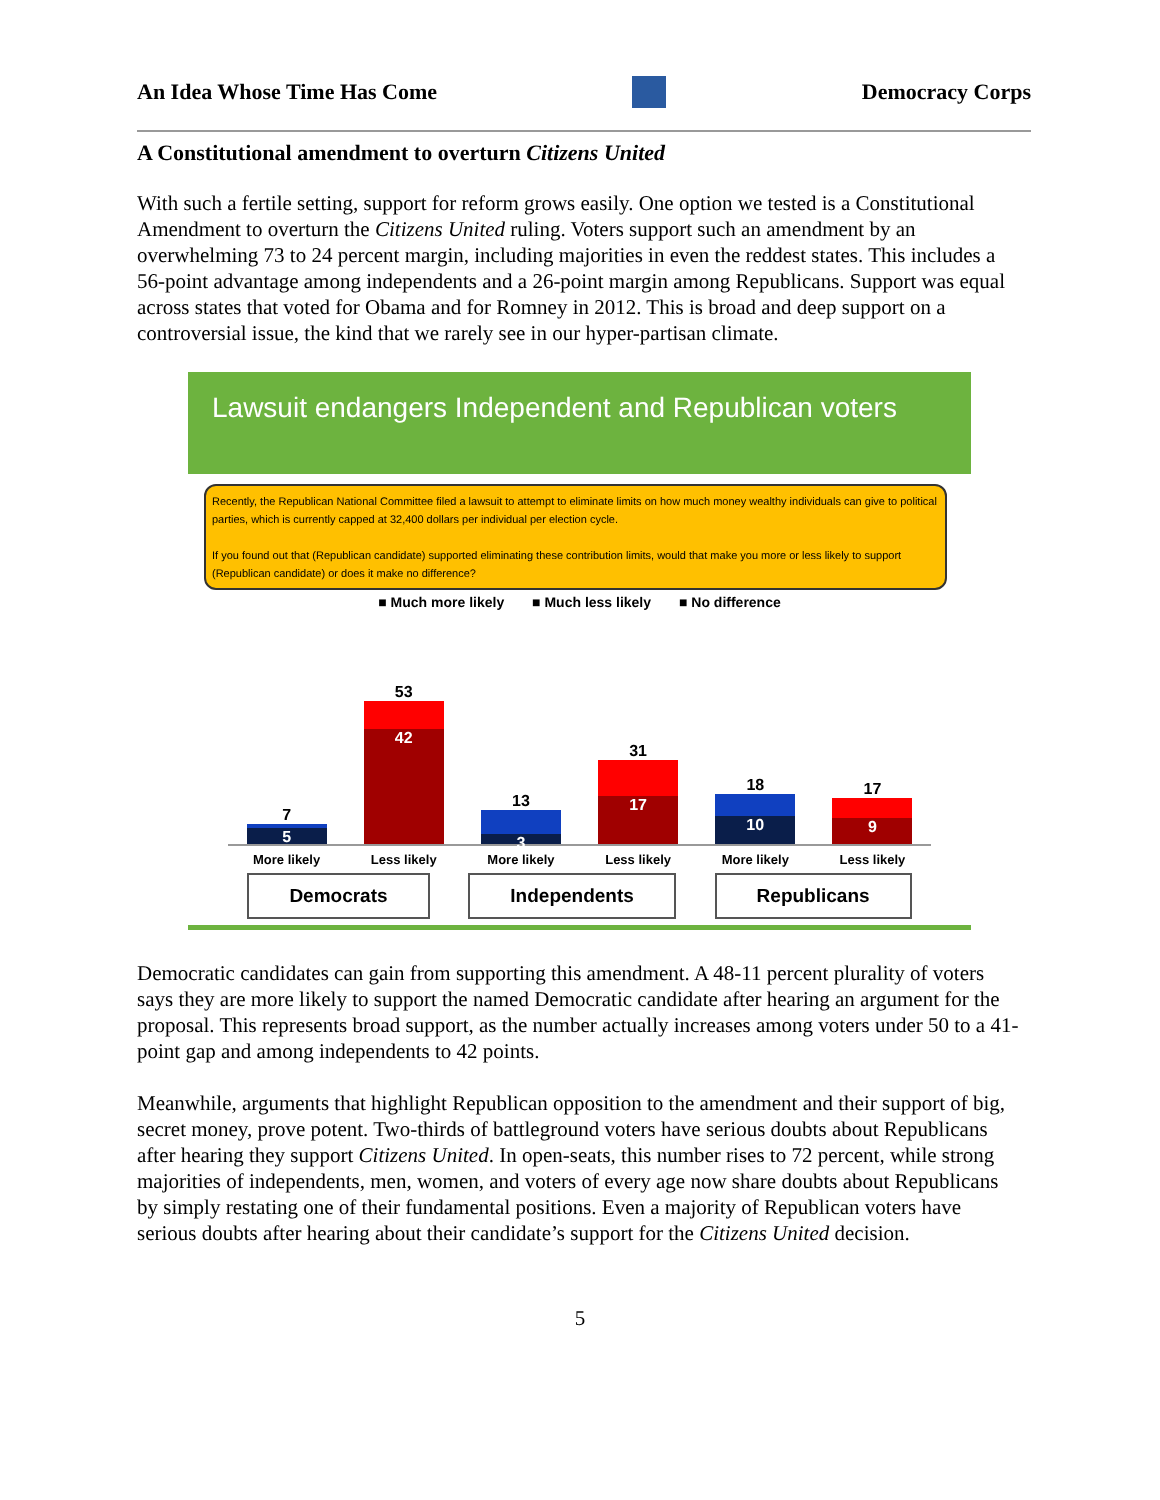An Idea Whose Time Has Come Democracy Corps
A Constitutional amendment to overturn Citizens United
With such a fertile setting, support for reform grows easily. One option we tested is a Constitutional Amendment to overturn the Citizens United ruling. Voters support such an amendment by an overwhelming 73 to 24 percent margin, including majorities in even the reddest states. This includes a 56-point advantage among independents and a 26-point margin among Republicans. Support was equal across states that voted for Obama and for Romney in 2012. This is broad and deep support on a controversial issue, the kind that we rarely see in our hyper-partisan climate.
Lawsuit endangers Independent and Republican voters
Recently, the Republican National Committee filed a lawsuit to attempt to eliminate limits on how much money wealthy individuals can give to political parties, which is currently capped at 32,400 dollars per individual per election cycle.
If you found out that (Republican candidate) supported eliminating these contribution limits, would that make you more or less likely to support (Republican candidate) or does it make no difference?
■ Much more likely ■ Much less likely ■ No difference
7
5
53
42
13
3
31
17
18
10
17
9
More likely Less likely More likely Less likely More likely Less likely
Democrats Independents Republicans
Democratic candidates can gain from supporting this amendment. A 48-11 percent plurality of voters says they are more likely to support the named Democratic candidate after hearing an argument for the proposal. This represents broad support, as the number actually increases among voters under 50 to a 41-point gap and among independents to 42 points.
Meanwhile, arguments that highlight Republican opposition to the amendment and their support of big, secret money, prove potent. Two-thirds of battleground voters have serious doubts about Republicans after hearing they support Citizens United. In open-seats, this number rises to 72 percent, while strong majorities of independents, men, women, and voters of every age now share doubts about Republicans by simply restating one of their fundamental positions. Even a majority of Republican voters have serious doubts after hearing about their candidate’s support for the Citizens United decision.
5